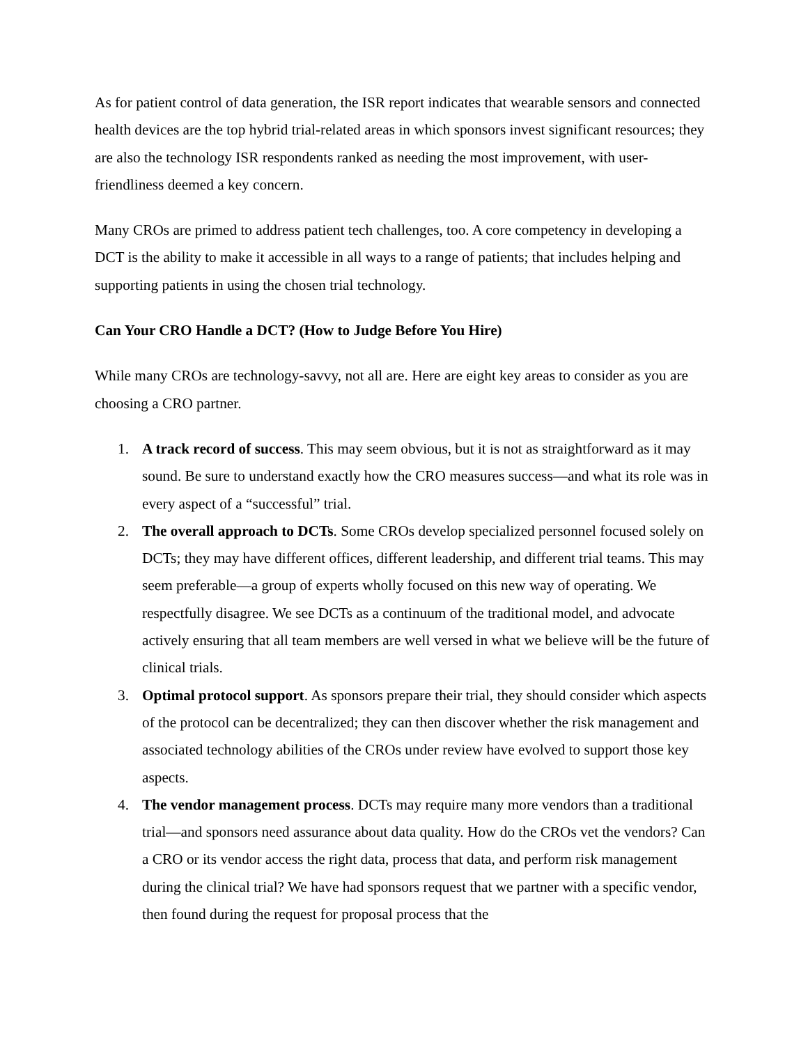As for patient control of data generation, the ISR report indicates that wearable sensors and connected health devices are the top hybrid trial-related areas in which sponsors invest significant resources; they are also the technology ISR respondents ranked as needing the most improvement, with user-friendliness deemed a key concern.
Many CROs are primed to address patient tech challenges, too. A core competency in developing a DCT is the ability to make it accessible in all ways to a range of patients; that includes helping and supporting patients in using the chosen trial technology.
Can Your CRO Handle a DCT? (How to Judge Before You Hire)
While many CROs are technology-savvy, not all are. Here are eight key areas to consider as you are choosing a CRO partner.
1. A track record of success. This may seem obvious, but it is not as straightforward as it may sound. Be sure to understand exactly how the CRO measures success—and what its role was in every aspect of a “successful” trial.
2. The overall approach to DCTs. Some CROs develop specialized personnel focused solely on DCTs; they may have different offices, different leadership, and different trial teams. This may seem preferable—a group of experts wholly focused on this new way of operating. We respectfully disagree. We see DCTs as a continuum of the traditional model, and advocate actively ensuring that all team members are well versed in what we believe will be the future of clinical trials.
3. Optimal protocol support. As sponsors prepare their trial, they should consider which aspects of the protocol can be decentralized; they can then discover whether the risk management and associated technology abilities of the CROs under review have evolved to support those key aspects.
4. The vendor management process. DCTs may require many more vendors than a traditional trial—and sponsors need assurance about data quality. How do the CROs vet the vendors? Can a CRO or its vendor access the right data, process that data, and perform risk management during the clinical trial? We have had sponsors request that we partner with a specific vendor, then found during the request for proposal process that the